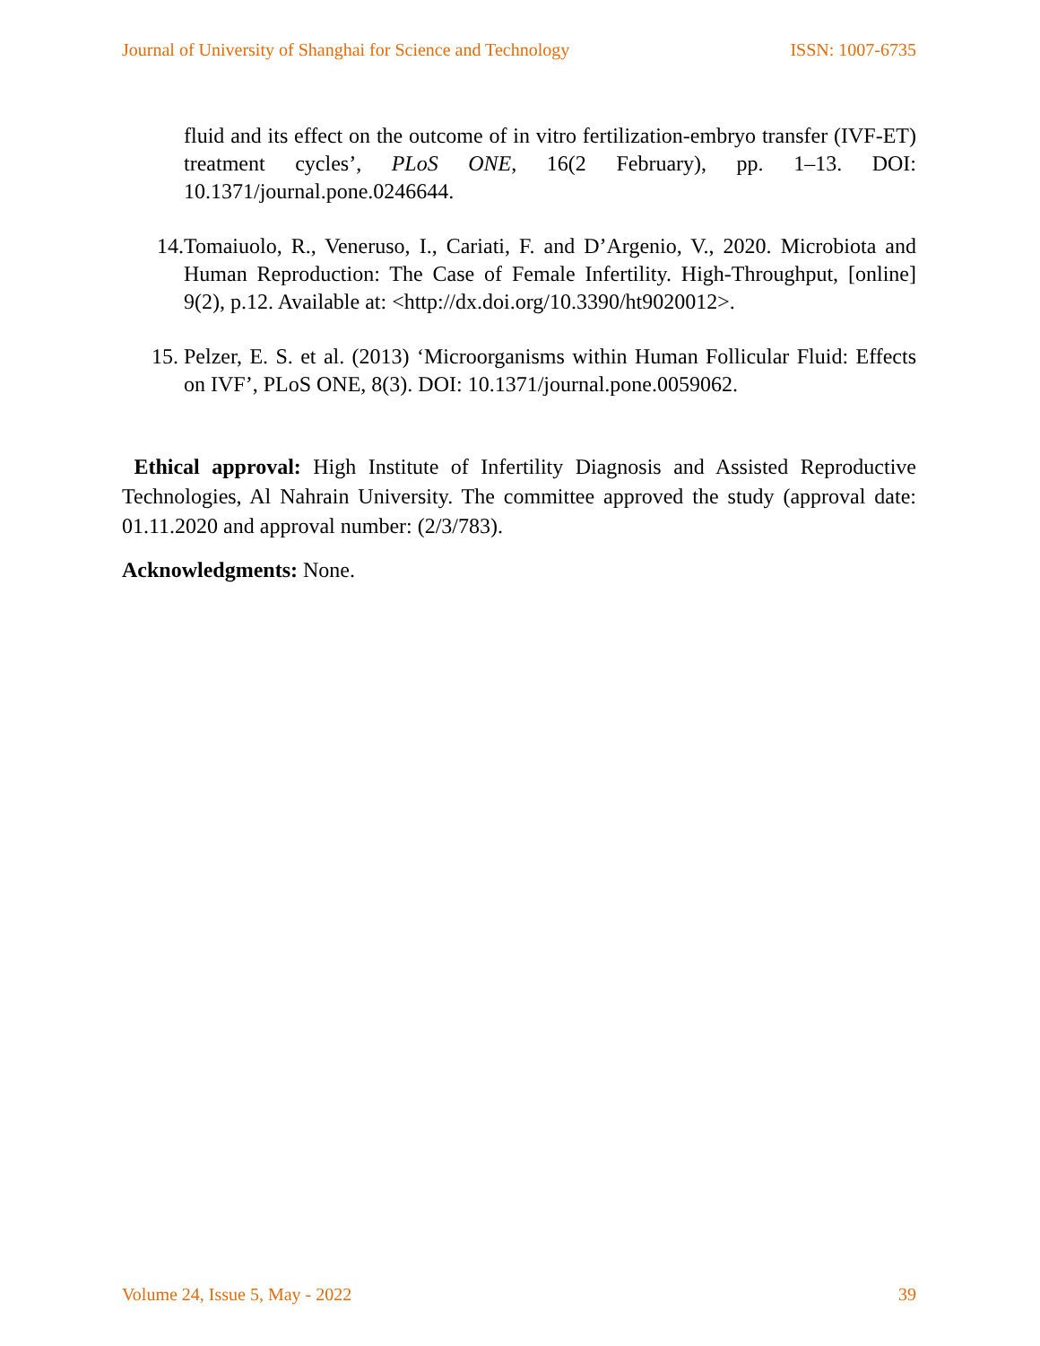Journal of University of Shanghai for Science and Technology ISSN: 1007-6735
fluid and its effect on the outcome of in vitro fertilization-embryo transfer (IVF-ET) treatment cycles’, PLoS ONE, 16(2 February), pp. 1–13. DOI: 10.1371/journal.pone.0246644.
14. Tomaiuolo, R., Veneruso, I., Cariati, F. and D’Argenio, V., 2020. Microbiota and Human Reproduction: The Case of Female Infertility. High-Throughput, [online] 9(2), p.12. Available at: <http://dx.doi.org/10.3390/ht9020012>.
15. Pelzer, E. S. et al. (2013) ‘Microorganisms within Human Follicular Fluid: Effects on IVF’, PLoS ONE, 8(3). DOI: 10.1371/journal.pone.0059062.
Ethical approval: High Institute of Infertility Diagnosis and Assisted Reproductive Technologies, Al Nahrain University. The committee approved the study (approval date: 01.11.2020 and approval number: (2/3/783).
Acknowledgments: None.
Volume 24, Issue 5, May - 2022 39